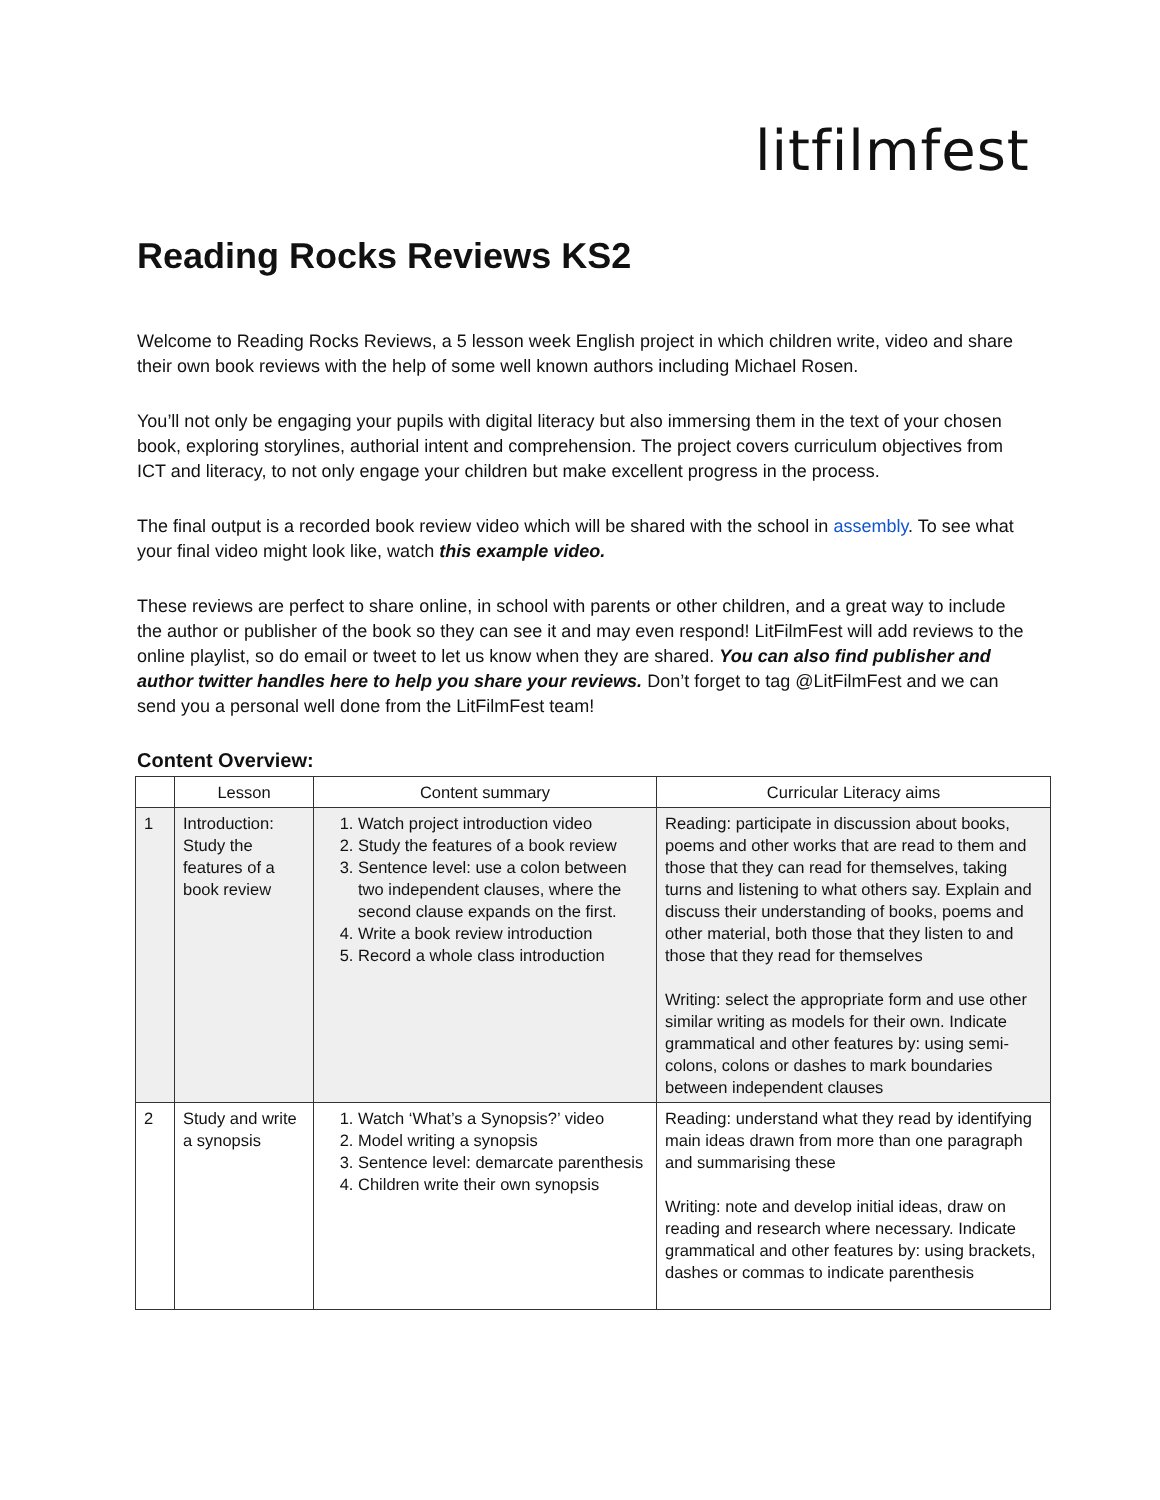litfilmfest
Reading Rocks Reviews KS2
Welcome to Reading Rocks Reviews, a 5 lesson week English project in which children write, video and share their own book reviews with the help of some well known authors including Michael Rosen.
You’ll not only be engaging your pupils with digital literacy but also immersing them in the text of your chosen book, exploring storylines, authorial intent and comprehension. The project covers curriculum objectives from ICT and literacy, to not only engage your children but make excellent progress in the process.
The final output is a recorded book review video which will be shared with the school in assembly. To see what your final video might look like, watch this example video.
These reviews are perfect to share online, in school with parents or other children, and a great way to include the author or publisher of the book so they can see it and may even respond! LitFilmFest will add reviews to the online playlist, so do email or tweet to let us know when they are shared. You can also find publisher and author twitter handles here to help you share your reviews. Don’t forget to tag @LitFilmFest and we can send you a personal well done from the LitFilmFest team!
Content Overview:
| | Lesson | Content summary | Curricular Literacy aims |
| --- | --- | --- | --- |
| 1 | Introduction: Study the features of a book review | 1. Watch project introduction video 2. Study the features of a book review 3. Sentence level: use a colon between two independent clauses, where the second clause expands on the first. 4. Write a book review introduction 5. Record a whole class introduction | Reading: participate in discussion about books, poems and other works that are read to them and those that they can read for themselves, taking turns and listening to what others say. Explain and discuss their understanding of books, poems and other material, both those that they listen to and those that they read for themselves Writing: select the appropriate form and use other similar writing as models for their own. Indicate grammatical and other features by: using semi-colons, colons or dashes to mark boundaries between independent clauses |
| 2 | Study and write a synopsis | 1. Watch ‘What’s a Synopsis?’ video 2. Model writing a synopsis 3. Sentence level: demarcate parenthesis 4. Children write their own synopsis | Reading: understand what they read by identifying main ideas drawn from more than one paragraph and summarising these Writing: note and develop initial ideas, draw on reading and research where necessary. Indicate grammatical and other features by: using brackets, dashes or commas to indicate parenthesis |